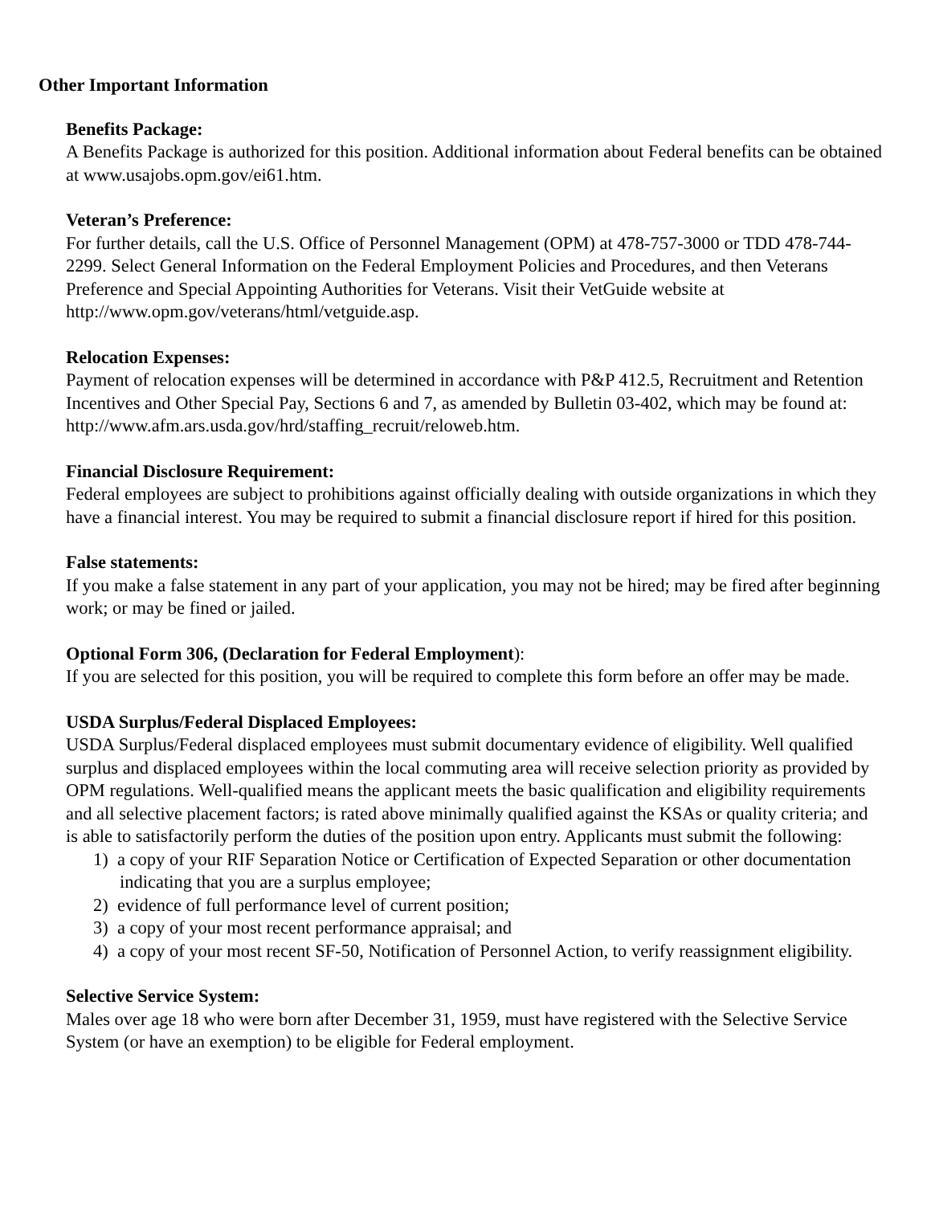Other Important Information
Benefits Package:
A Benefits Package is authorized for this position. Additional information about Federal benefits can be obtained at www.usajobs.opm.gov/ei61.htm.
Veteran’s Preference:
For further details, call the U.S. Office of Personnel Management (OPM) at 478-757-3000 or TDD 478-744-2299. Select General Information on the Federal Employment Policies and Procedures, and then Veterans Preference and Special Appointing Authorities for Veterans. Visit their VetGuide website at http://www.opm.gov/veterans/html/vetguide.asp.
Relocation Expenses:
Payment of relocation expenses will be determined in accordance with P&P 412.5, Recruitment and Retention Incentives and Other Special Pay, Sections 6 and 7, as amended by Bulletin 03-402, which may be found at: http://www.afm.ars.usda.gov/hrd/staffing_recruit/reloweb.htm.
Financial Disclosure Requirement:
Federal employees are subject to prohibitions against officially dealing with outside organizations in which they have a financial interest. You may be required to submit a financial disclosure report if hired for this position.
False statements:
If you make a false statement in any part of your application, you may not be hired; may be fired after beginning work; or may be fined or jailed.
Optional Form 306, (Declaration for Federal Employment):
If you are selected for this position, you will be required to complete this form before an offer may be made.
USDA Surplus/Federal Displaced Employees:
USDA Surplus/Federal displaced employees must submit documentary evidence of eligibility. Well qualified surplus and displaced employees within the local commuting area will receive selection priority as provided by OPM regulations. Well-qualified means the applicant meets the basic qualification and eligibility requirements and all selective placement factors; is rated above minimally qualified against the KSAs or quality criteria; and is able to satisfactorily perform the duties of the position upon entry. Applicants must submit the following:
1) a copy of your RIF Separation Notice or Certification of Expected Separation or other documentation indicating that you are a surplus employee;
2) evidence of full performance level of current position;
3) a copy of your most recent performance appraisal; and
4) a copy of your most recent SF-50, Notification of Personnel Action, to verify reassignment eligibility.
Selective Service System:
Males over age 18 who were born after December 31, 1959, must have registered with the Selective Service System (or have an exemption) to be eligible for Federal employment.